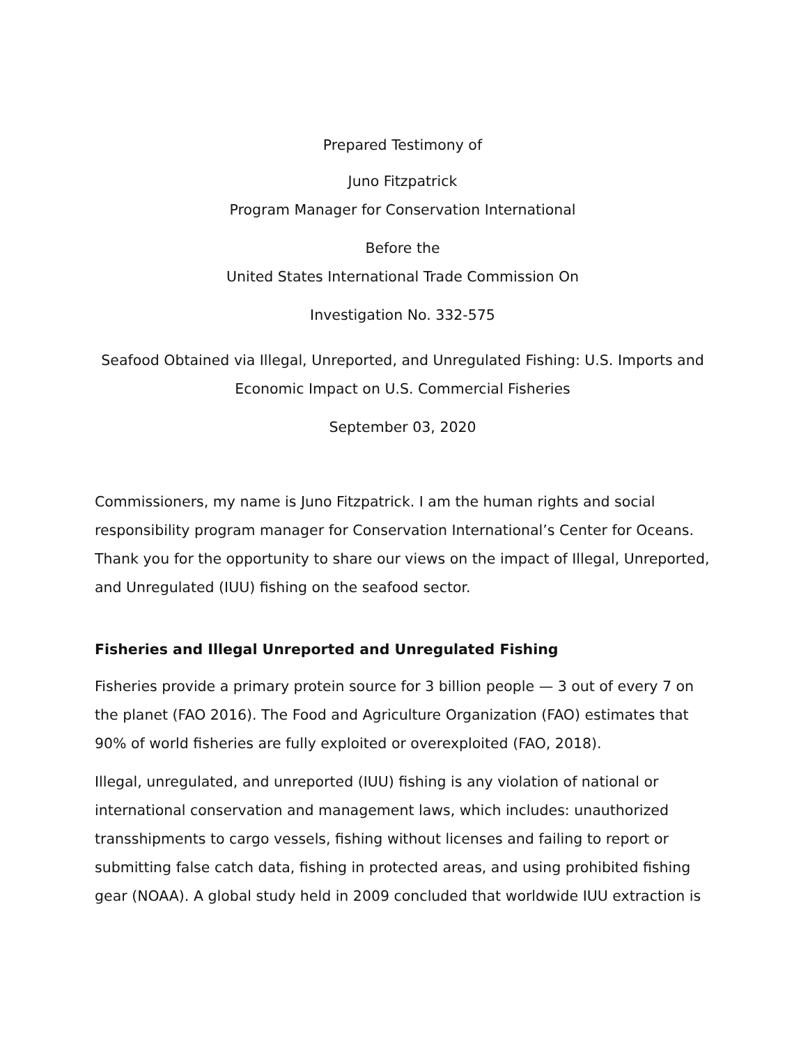Prepared Testimony of
Juno Fitzpatrick
Program Manager for Conservation International
Before the
United States International Trade Commission On
Investigation No. 332-575
Seafood Obtained via Illegal, Unreported, and Unregulated Fishing: U.S. Imports and Economic Impact on U.S. Commercial Fisheries
September 03, 2020
Commissioners, my name is Juno Fitzpatrick. I am the human rights and social responsibility program manager for Conservation International’s Center for Oceans. Thank you for the opportunity to share our views on the impact of Illegal, Unreported, and Unregulated (IUU) fishing on the seafood sector.
Fisheries and Illegal Unreported and Unregulated Fishing
Fisheries provide a primary protein source for 3 billion people — 3 out of every 7 on the planet (FAO 2016). The Food and Agriculture Organization (FAO) estimates that 90% of world fisheries are fully exploited or overexploited (FAO, 2018).
Illegal, unregulated, and unreported (IUU) fishing is any violation of national or international conservation and management laws, which includes: unauthorized transshipments to cargo vessels, fishing without licenses and failing to report or submitting false catch data, fishing in protected areas, and using prohibited fishing gear (NOAA). A global study held in 2009 concluded that worldwide IUU extraction is